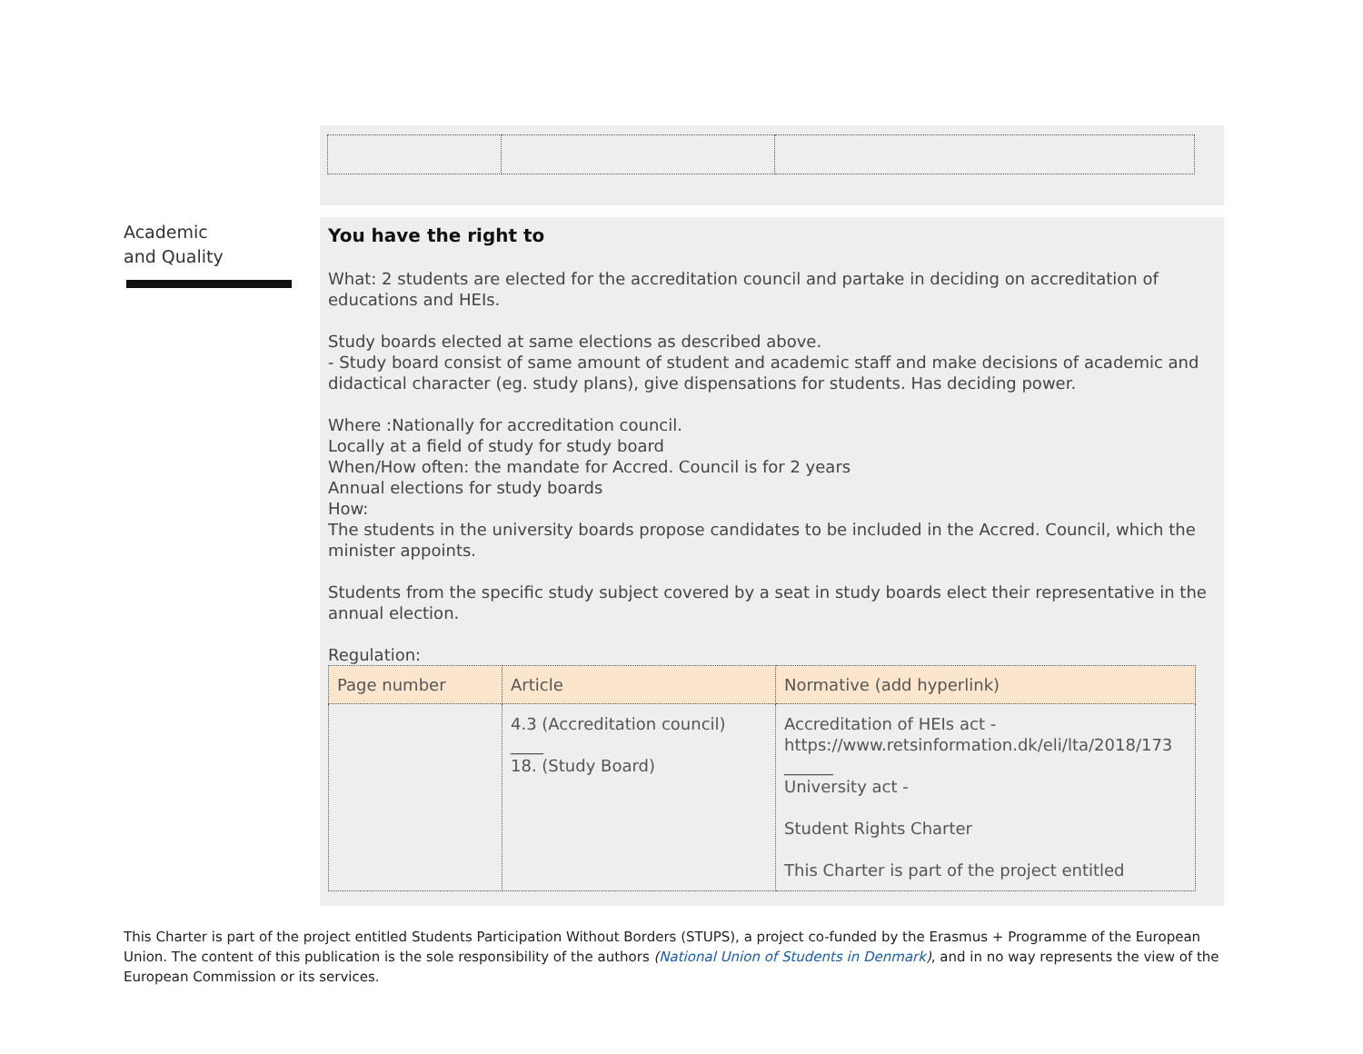Academic
and Quality
You have the right to
What: 2 students are elected for the accreditation council and partake in deciding on accreditation of educations and HEIs.
Study boards elected at same elections as described above.
- Study board consist of same amount of student and academic staff and make decisions of academic and didactical character (eg. study plans), give dispensations for students. Has deciding power.
Where :Nationally for accreditation council.
Locally at a field of study for study board
When/How often: the mandate for Accred. Council is for 2 years
Annual elections for study boards
How:
The students in the university boards propose candidates to be included in the Accred. Council, which the minister appoints.
Students from the specific study subject covered by a seat in study boards elect their representative in the annual election.
Regulation:
| Page number | Article | Normative (add hyperlink) |
| --- | --- | --- |
| | 4.3 (Accreditation council) ____ 18. (Study Board) | Accreditation of HEIs act - https://www.retsinformation.dk/eli/lta/2018/173 ______ University act - Student Rights Charter This Charter is part of the project entitled |
This Charter is part of the project entitled Students Participation Without Borders (STUPS), a project co-funded by the Erasmus + Programme of the European Union. The content of this publication is the sole responsibility of the authors (National Union of Students in Denmark), and in no way represents the view of the European Commission or its services.